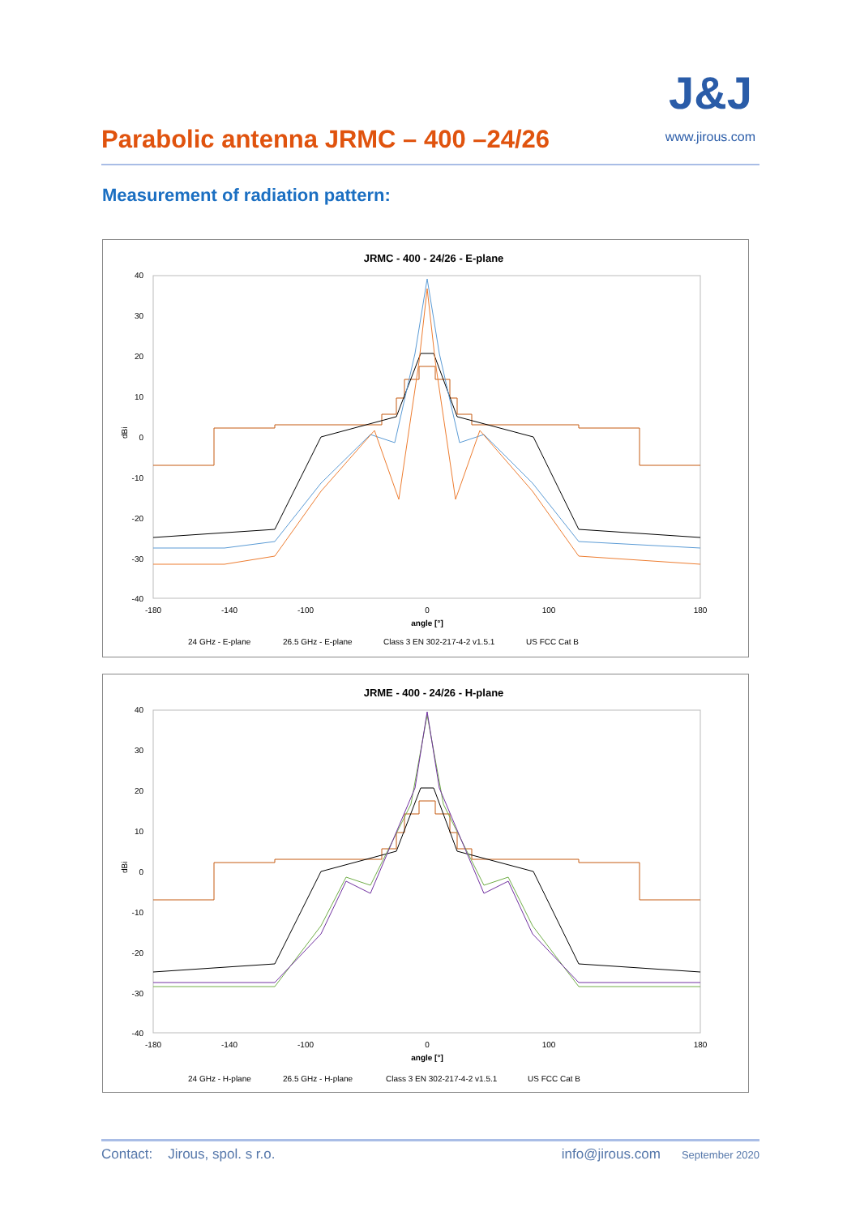Parabolic antenna JRMC – 400 –24/26
J&J
www.jirous.com
Measurement of radiation pattern:
JRMC - 400 - 24/26 - E-plane
40
30
20
10
0
-10
-20
-30
-40
dBi
-180
-140
-100
0
100
180
angle [°]
24 GHz - E-plane
26.5 GHz - E-plane
Class 3 EN 302-217-4-2 v1.5.1
US FCC Cat B
JRME - 400 - 24/26 - H-plane
40
30
20
10
0
-10
-20
-30
-40
dBi
-180
-140
-100
0
100
180
angle [°]
24 GHz - H-plane
26.5 GHz - H-plane
Class 3 EN 302-217-4-2 v1.5.1
US FCC Cat B
Contact: Jirous, spol. s r.o. info@jirous.com September 2020